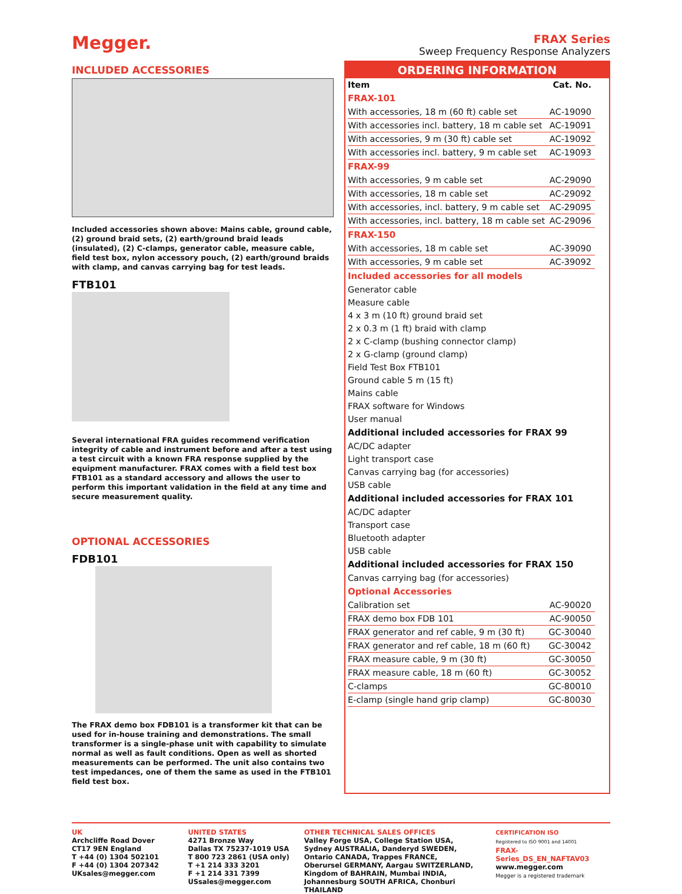Megger.
FRAX Series
Sweep Frequency Response Analyzers
INCLUDED ACCESSORIES
Included accessories shown above: Mains cable, ground cable, (2) ground braid sets, (2) earth/ground braid leads (insulated), (2) C-clamps, generator cable, measure cable, field test box, nylon accessory pouch, (2) earth/ground braids with clamp, and canvas carrying bag for test leads.
FTB101
Several international FRA guides recommend verification integrity of cable and instrument before and after a test using a test circuit with a known FRA response supplied by the equipment manufacturer. FRAX comes with a field test box FTB101 as a standard accessory and allows the user to perform this important validation in the field at any time and secure measurement quality.
OPTIONAL ACCESSORIES
FDB101
The FRAX demo box FDB101 is a transformer kit that can be used for in-house training and demonstrations. The small transformer is a single-phase unit with capability to simulate normal as well as fault conditions. Open as well as shorted measurements can be performed. The unit also contains two test impedances, one of them the same as used in the FTB101 field test box.
ORDERING INFORMATION
| Item | Cat. No. |
| --- | --- |
| FRAX-101 | |
| With accessories, 18 m (60 ft) cable set | AC-19090 |
| With accessories incl. battery, 18 m cable set | AC-19091 |
| With accessories, 9 m (30 ft) cable set | AC-19092 |
| With accessories incl. battery, 9 m cable set | AC-19093 |
| FRAX-99 | |
| With accessories, 9 m cable set | AC-29090 |
| With accessories, 18 m cable set | AC-29092 |
| With accessories, incl. battery, 9 m cable set | AC-29095 |
| With accessories, incl. battery, 18 m cable set | AC-29096 |
| FRAX-150 | |
| With accessories, 18 m cable set | AC-39090 |
| With accessories, 9 m cable set | AC-39092 |
| Included accessories for all models | |
| Generator cable | |
| Measure cable | |
| 4 x 3 m (10 ft) ground braid set | |
| 2 x 0.3 m (1 ft) braid with clamp | |
| 2 x C-clamp (bushing connector clamp) | |
| 2 x G-clamp (ground clamp) | |
| Field Test Box FTB101 | |
| Ground cable 5 m (15 ft) | |
| Mains cable | |
| FRAX software for Windows | |
| User manual | |
| Additional included accessories for FRAX 99 | |
| AC/DC adapter | |
| Light transport case | |
| Canvas carrying bag (for accessories) | |
| USB cable | |
| Additional included accessories for FRAX 101 | |
| AC/DC adapter | |
| Transport case | |
| Bluetooth adapter | |
| USB cable | |
| Additional included accessories for FRAX 150 | |
| Canvas carrying bag (for accessories) | |
| Optional Accessories | |
| Calibration set | AC-90020 |
| FRAX demo box FDB 101 | AC-90050 |
| FRAX generator and ref cable, 9 m (30 ft) | GC-30040 |
| FRAX generator and ref cable, 18 m (60 ft) | GC-30042 |
| FRAX measure cable, 9 m (30 ft) | GC-30050 |
| FRAX measure cable, 18 m (60 ft) | GC-30052 |
| C-clamps | GC-80010 |
| E-clamp (single hand grip clamp) | GC-80030 |
UK
Archcliffe Road Dover
CT17 9EN England
T +44 (0) 1304 502101
F +44 (0) 1304 207342
UKsales@megger.com
UNITED STATES
4271 Bronze Way
Dallas TX 75237-1019 USA
T 800 723 2861 (USA only)
T +1 214 333 3201
F +1 214 331 7399
USsales@megger.com
OTHER TECHNICAL SALES OFFICES
Valley Forge USA, College Station USA,
Sydney AUSTRALIA, Danderyd SWEDEN,
Ontario CANADA, Trappes FRANCE,
Oberursel GERMANY, Aargau SWITZERLAND,
Kingdom of BAHRAIN, Mumbai INDIA,
Johannesburg SOUTH AFRICA, Chonburi THAILAND
CERTIFICATION ISO
Registered to ISO 9001 and 14001
FRAX-Series_DS_EN_NAFTAV03
www.megger.com
Megger is a registered trademark